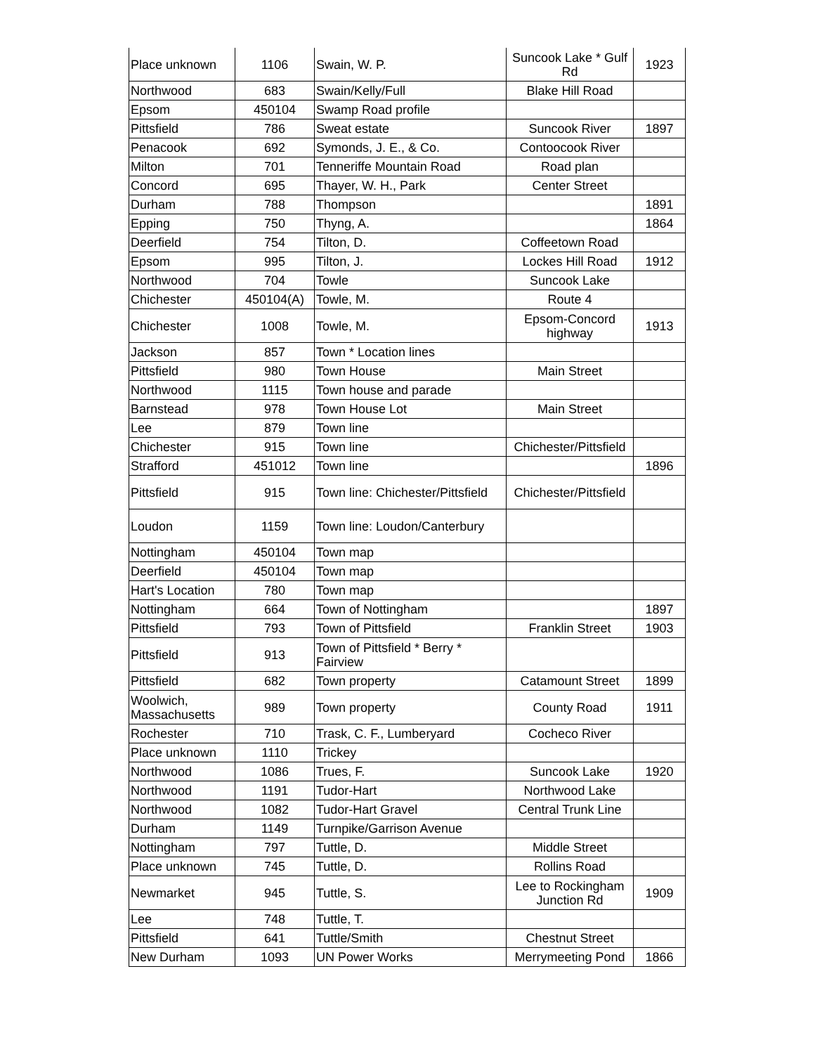| Place unknown | 1106 | Swain, W. P. | Suncook Lake * Gulf Rd | 1923 |
| Northwood | 683 | Swain/Kelly/Full | Blake Hill Road | |
| Epsom | 450104 | Swamp Road profile | | |
| Pittsfield | 786 | Sweat estate | Suncook River | 1897 |
| Penacook | 692 | Symonds, J. E., & Co. | Contoocook River | |
| Milton | 701 | Tenneriffe Mountain Road | Road plan | |
| Concord | 695 | Thayer, W. H., Park | Center Street | |
| Durham | 788 | Thompson | | 1891 |
| Epping | 750 | Thyng, A. | | 1864 |
| Deerfield | 754 | Tilton, D. | Coffeetown Road | |
| Epsom | 995 | Tilton, J. | Lockes Hill Road | 1912 |
| Northwood | 704 | Towle | Suncook Lake | |
| Chichester | 450104(A) | Towle, M. | Route 4 | |
| Chichester | 1008 | Towle, M. | Epsom-Concord highway | 1913 |
| Jackson | 857 | Town * Location lines | | |
| Pittsfield | 980 | Town House | Main Street | |
| Northwood | 1115 | Town house and parade | | |
| Barnstead | 978 | Town House Lot | Main Street | |
| Lee | 879 | Town line | | |
| Chichester | 915 | Town line | Chichester/Pittsfield | |
| Strafford | 451012 | Town line | | 1896 |
| Pittsfield | 915 | Town line: Chichester/Pittsfield | Chichester/Pittsfield | |
| Loudon | 1159 | Town line: Loudon/Canterbury | | |
| Nottingham | 450104 | Town map | | |
| Deerfield | 450104 | Town map | | |
| Hart's Location | 780 | Town map | | |
| Nottingham | 664 | Town of Nottingham | | 1897 |
| Pittsfield | 793 | Town of Pittsfield | Franklin Street | 1903 |
| Pittsfield | 913 | Town of Pittsfield * Berry * Fairview | | |
| Pittsfield | 682 | Town property | Catamount Street | 1899 |
| Woolwich, Massachusetts | 989 | Town property | County Road | 1911 |
| Rochester | 710 | Trask, C. F., Lumberyard | Cocheco River | |
| Place unknown | 1110 | Trickey | | |
| Northwood | 1086 | Trues, F. | Suncook Lake | 1920 |
| Northwood | 1191 | Tudor-Hart | Northwood Lake | |
| Northwood | 1082 | Tudor-Hart Gravel | Central Trunk Line | |
| Durham | 1149 | Turnpike/Garrison Avenue | | |
| Nottingham | 797 | Tuttle, D. | Middle Street | |
| Place unknown | 745 | Tuttle, D. | Rollins Road | |
| Newmarket | 945 | Tuttle, S. | Lee to Rockingham Junction Rd | 1909 |
| Lee | 748 | Tuttle, T. | | |
| Pittsfield | 641 | Tuttle/Smith | Chestnut Street | |
| New Durham | 1093 | UN Power Works | Merrymeeting Pond | 1866 |